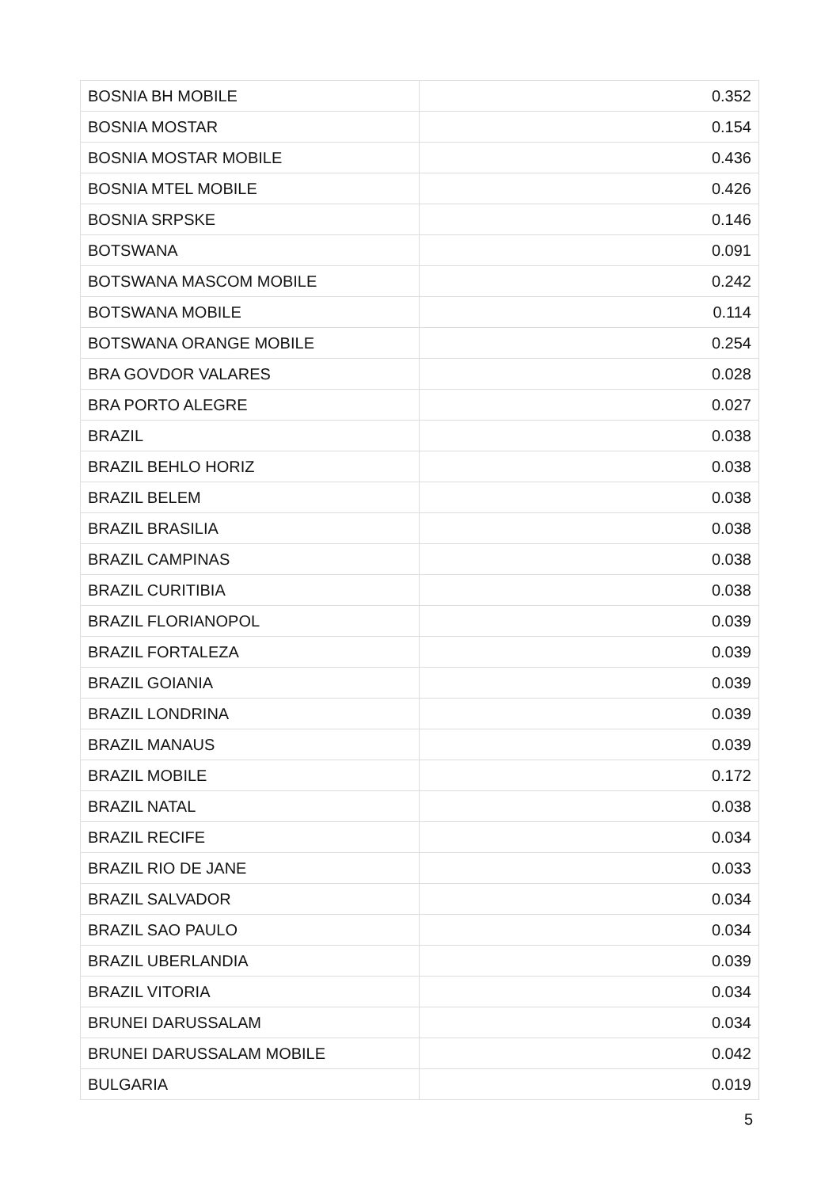| BOSNIA BH MOBILE | 0.352 |
| BOSNIA MOSTAR | 0.154 |
| BOSNIA MOSTAR MOBILE | 0.436 |
| BOSNIA MTEL MOBILE | 0.426 |
| BOSNIA SRPSKE | 0.146 |
| BOTSWANA | 0.091 |
| BOTSWANA MASCOM MOBILE | 0.242 |
| BOTSWANA MOBILE | 0.114 |
| BOTSWANA ORANGE MOBILE | 0.254 |
| BRA GOVDOR VALARES | 0.028 |
| BRA PORTO ALEGRE | 0.027 |
| BRAZIL | 0.038 |
| BRAZIL BEHLO HORIZ | 0.038 |
| BRAZIL BELEM | 0.038 |
| BRAZIL BRASILIA | 0.038 |
| BRAZIL CAMPINAS | 0.038 |
| BRAZIL CURITIBIA | 0.038 |
| BRAZIL FLORIANOPOL | 0.039 |
| BRAZIL FORTALEZA | 0.039 |
| BRAZIL GOIANIA | 0.039 |
| BRAZIL LONDRINA | 0.039 |
| BRAZIL MANAUS | 0.039 |
| BRAZIL MOBILE | 0.172 |
| BRAZIL NATAL | 0.038 |
| BRAZIL RECIFE | 0.034 |
| BRAZIL RIO DE JANE | 0.033 |
| BRAZIL SALVADOR | 0.034 |
| BRAZIL SAO PAULO | 0.034 |
| BRAZIL UBERLANDIA | 0.039 |
| BRAZIL VITORIA | 0.034 |
| BRUNEI DARUSSALAM | 0.034 |
| BRUNEI DARUSSALAM MOBILE | 0.042 |
| BULGARIA | 0.019 |
5